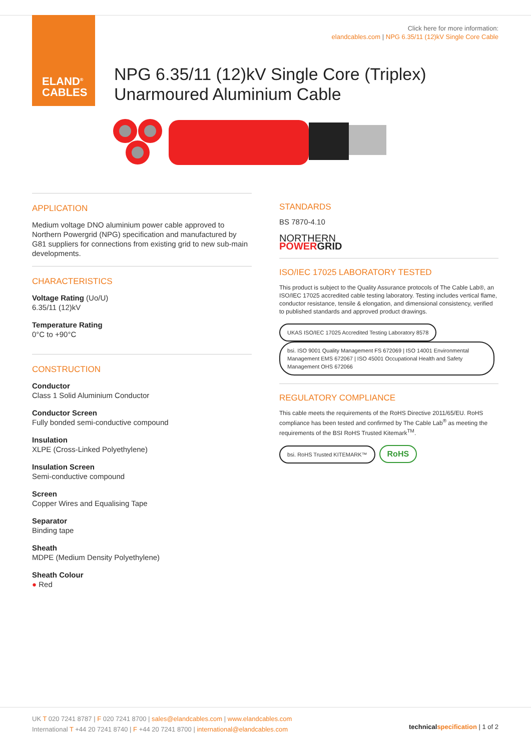ELAND<sup>®</sup>
CABLES
Click here for more information:
elandcables.com | NPG 6.35/11 (12)kV Single Core Cable
NPG 6.35/11 (12)kV Single Core (Triplex)
Unarmoured Aluminium Cable
APPLICATION
Medium voltage DNO aluminium power cable approved to Northern Powergrid (NPG) specification and manufactured by G81 suppliers for connections from existing grid to new sub-main developments.
CHARACTERISTICS
Voltage Rating (Uo/U)
6.35/11 (12)kV
Temperature Rating
0°C to +90°C
CONSTRUCTION
Conductor
Class 1 Solid Aluminium Conductor
Conductor Screen
Fully bonded semi-conductive compound
Insulation
XLPE (Cross-Linked Polyethylene)
Insulation Screen
Semi-conductive compound
Screen
Copper Wires and Equalising Tape
Separator
Binding tape
Sheath
MDPE (Medium Density Polyethylene)
Sheath Colour
● Red
STANDARDS
BS 7870-4.10
NORTHERN
POWER GRID
ISO/IEC 17025 LABORATORY TESTED
This product is subject to the Quality Assurance protocols of The Cable Lab®, an ISO/IEC 17025 accredited cable testing laboratory. Testing includes vertical flame, conductor resistance, tensile & elongation, and dimensional consistency, verified to published standards and approved product drawings.
UKAS ISO/IEC 17025 Accredited Testing Laboratory 8578 bsi. ISO 9001 Quality Management FS 672069 | ISO 14001 Environmental Management EMS 672067 | ISO 45001 Occupational Health and Safety Management OHS 672066
REGULATORY COMPLIANCE
This cable meets the requirements of the RoHS Directive 2011/65/EU. RoHS compliance has been tested and confirmed by The Cable Lab<sup>®</sup> as meeting the requirements of the BSI RoHS Trusted Kitemark<sup>TM</sup>.
bsi. RoHS Trusted KITEMARK™ RoHS
UK T 020 7241 8787 | F 020 7241 8700 | sales@elandcables.com | www.elandcables.com
International T +44 20 7241 8740 | F +44 20 7241 8700 | international@elandcables.com
technical specification | 1 of 2